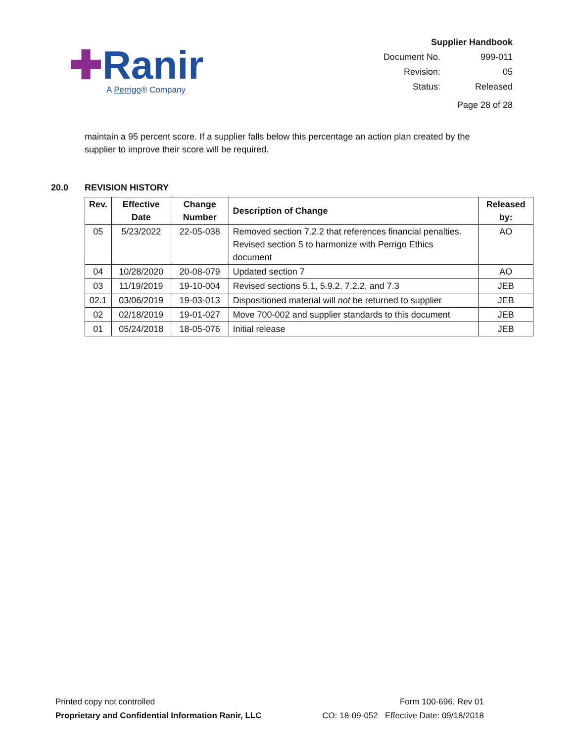✚Ranir
A Perrigo® Company
| Supplier Handbook | |
| Document No. | 999-011 |
| Revision: | 05 |
| Status: | Released |
| Page 28 of 28 | |
maintain a 95 percent score. If a supplier falls below this percentage an action plan created by the supplier to improve their score will be required.
20.0 REVISION HISTORY
| Rev. | Effective Date | Change Number | Description of Change | Released by: |
| --- | --- | --- | --- | --- |
| 05 | 5/23/2022 | 22-05-038 | Removed section 7.2.2 that references financial penalties. Revised section 5 to harmonize with Perrigo Ethics document | AO |
| 04 | 10/28/2020 | 20-08-079 | Updated section 7 | AO |
| 03 | 11/19/2019 | 19-10-004 | Revised sections 5.1, 5.9.2, 7.2.2, and 7.3 | JEB |
| 02.1 | 03/06/2019 | 19-03-013 | Dispositioned material will not be returned to supplier | JEB |
| 02 | 02/18/2019 | 19-01-027 | Move 700-002 and supplier standards to this document | JEB |
| 01 | 05/24/2018 | 18-05-076 | Initial release | JEB |
Printed copy not controlled
Proprietary and Confidential Information Ranir, LLC
Form 100-696, Rev 01
CO: 18-09-052 Effective Date: 09/18/2018